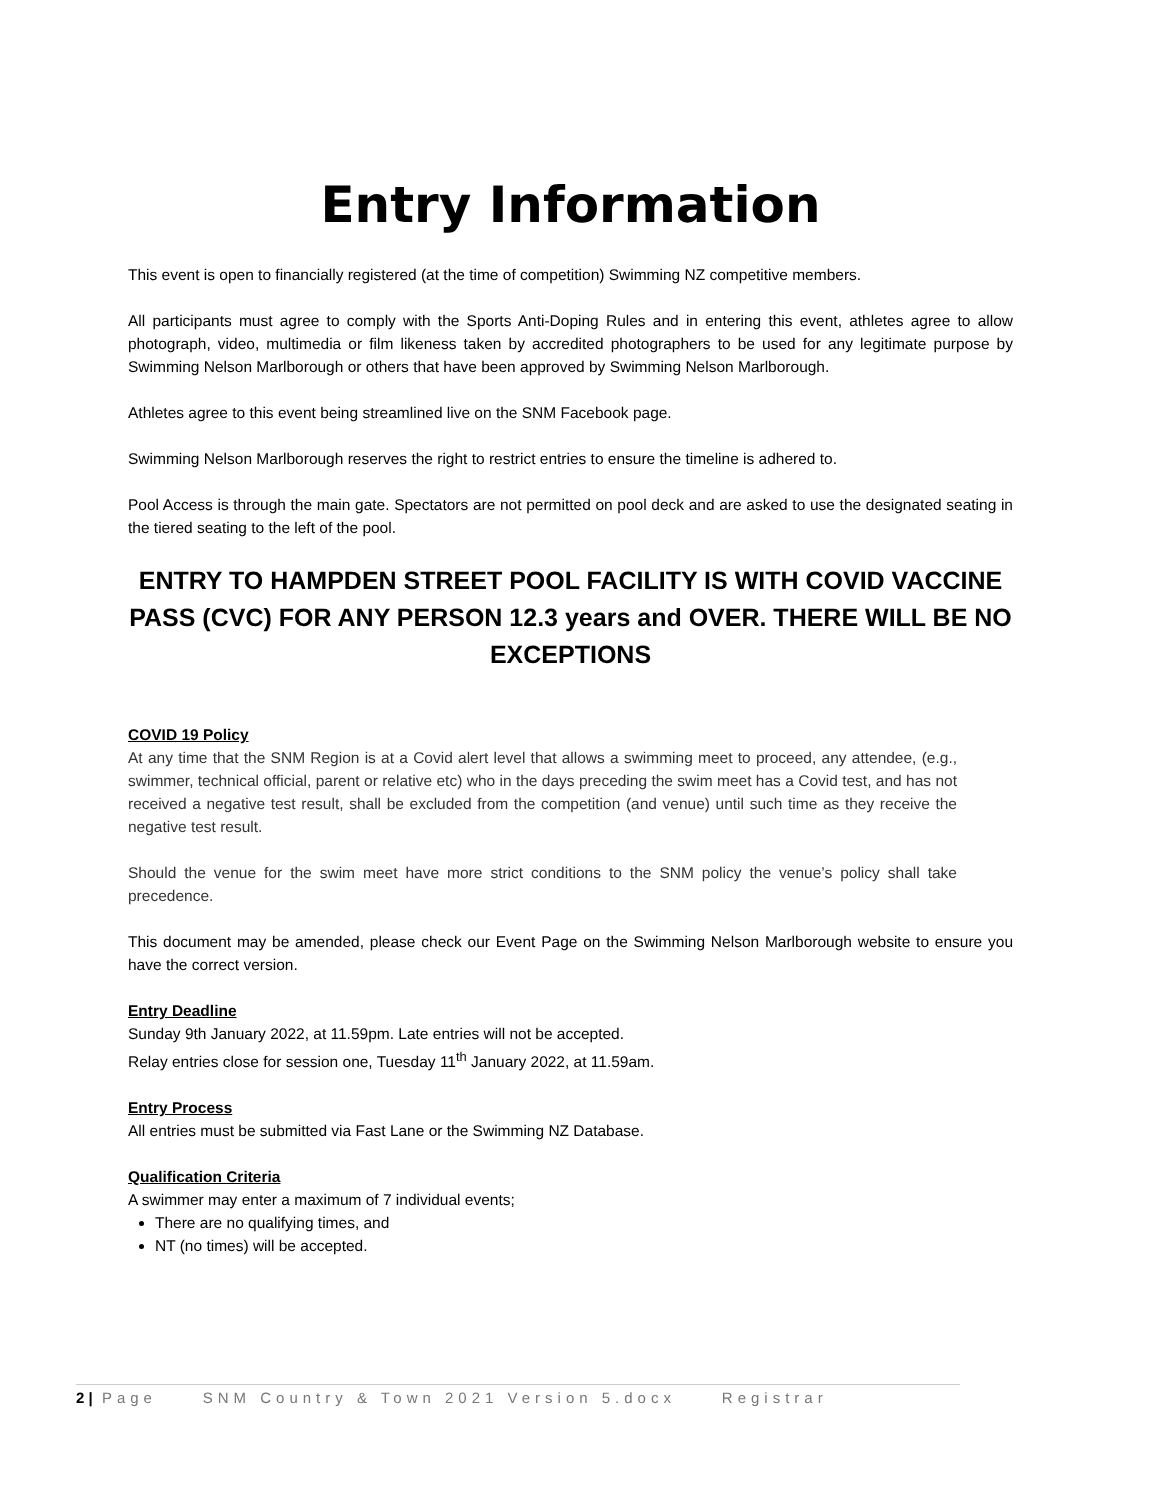Entry Information
This event is open to financially registered (at the time of competition) Swimming NZ competitive members.
All participants must agree to comply with the Sports Anti-Doping Rules and in entering this event, athletes agree to allow photograph, video, multimedia or film likeness taken by accredited photographers to be used for any legitimate purpose by Swimming Nelson Marlborough or others that have been approved by Swimming Nelson Marlborough.
Athletes agree to this event being streamlined live on the SNM Facebook page.
Swimming Nelson Marlborough reserves the right to restrict entries to ensure the timeline is adhered to.
Pool Access is through the main gate. Spectators are not permitted on pool deck and are asked to use the designated seating in the tiered seating to the left of the pool.
ENTRY TO HAMPDEN STREET POOL FACILITY IS WITH COVID VACCINE PASS (CVC) FOR ANY PERSON 12.3 years and OVER. THERE WILL BE NO EXCEPTIONS
COVID 19 Policy
At any time that the SNM Region is at a Covid alert level that allows a swimming meet to proceed, any attendee, (e.g., swimmer, technical official, parent or relative etc) who in the days preceding the swim meet has a Covid test, and has not received a negative test result, shall be excluded from the competition (and venue) until such time as they receive the negative test result.
Should the venue for the swim meet have more strict conditions to the SNM policy the venue’s policy shall take precedence.
This document may be amended, please check our Event Page on the Swimming Nelson Marlborough website to ensure you have the correct version.
Entry Deadline
Sunday 9th January 2022, at 11.59pm. Late entries will not be accepted.
Relay entries close for session one, Tuesday 11<sup>th</sup> January 2022, at 11.59am.
Entry Process
All entries must be submitted via Fast Lane or the Swimming NZ Database.
Qualification Criteria
A swimmer may enter a maximum of 7 individual events;
There are no qualifying times, and
NT (no times) will be accepted.
2 | Page SNM Country & Town 2021 Version 5.docx Registrar